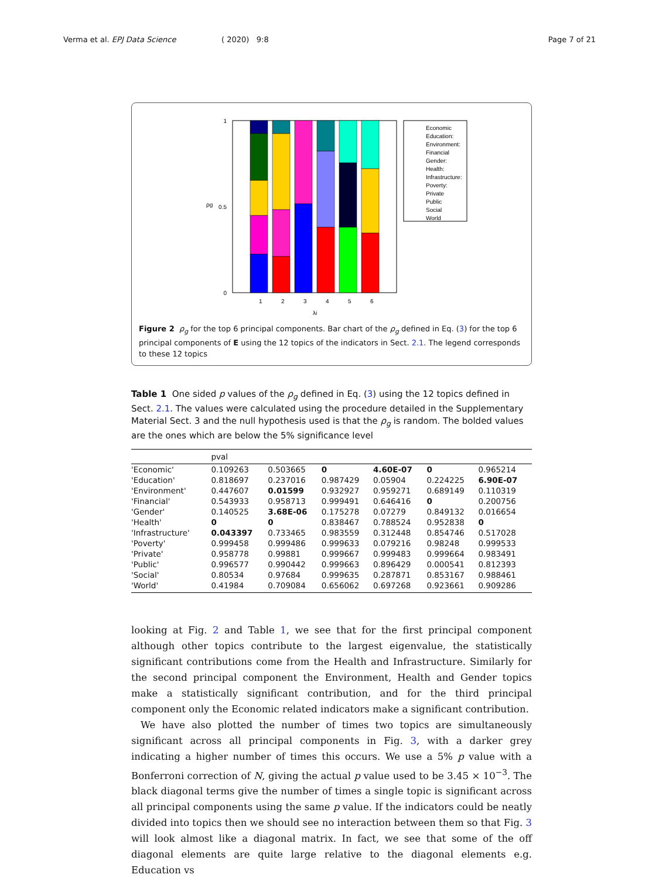Verma et al. EPJ Data Science ( 2020) 9:8 Page 7 of 21
1
0
0.5
1
2
3
4
5
6
ρg
λi
Economic
Education:
Environment:
Financial
Gender:
Health:
Infrastructure:
Poverty:
Private
Public
Social
World
Figure 2 ρ<sub>g</sub> for the top 6 principal components. Bar chart of the ρ<sub>g</sub> defined in Eq. (3) for the top 6 principal components of E using the 12 topics of the indicators in Sect. 2.1. The legend corresponds to these 12 topics
Table 1 One sided p values of the ρ<sub>g</sub> defined in Eq. (3) using the 12 topics defined in Sect. 2.1. The values were calculated using the procedure detailed in the Supplementary Material Sect. 3 and the null hypothesis used is that the ρ<sub>g</sub> is random. The bolded values are the ones which are below the 5% significance level
| | pval | | | | | |
| --- | --- | --- | --- | --- | --- | --- |
| 'Economic' | 0.109263 | 0.503665 | 0 | 4.60E-07 | 0 | 0.965214 |
| 'Education' | 0.818697 | 0.237016 | 0.987429 | 0.05904 | 0.224225 | 6.90E-07 |
| 'Environment' | 0.447607 | 0.01599 | 0.932927 | 0.959271 | 0.689149 | 0.110319 |
| 'Financial' | 0.543933 | 0.958713 | 0.999491 | 0.646416 | 0 | 0.200756 |
| 'Gender' | 0.140525 | 3.68E-06 | 0.175278 | 0.07279 | 0.849132 | 0.016654 |
| 'Health' | 0 | 0 | 0.838467 | 0.788524 | 0.952838 | 0 |
| 'Infrastructure' | 0.043397 | 0.733465 | 0.983559 | 0.312448 | 0.854746 | 0.517028 |
| 'Poverty' | 0.999458 | 0.999486 | 0.999633 | 0.079216 | 0.98248 | 0.999533 |
| 'Private' | 0.958778 | 0.99881 | 0.999667 | 0.999483 | 0.999664 | 0.983491 |
| 'Public' | 0.996577 | 0.990442 | 0.999663 | 0.896429 | 0.000541 | 0.812393 |
| 'Social' | 0.80534 | 0.97684 | 0.999635 | 0.287871 | 0.853167 | 0.988461 |
| 'World' | 0.41984 | 0.709084 | 0.656062 | 0.697268 | 0.923661 | 0.909286 |
looking at Fig. 2 and Table 1, we see that for the first principal component although other topics contribute to the largest eigenvalue, the statistically significant contributions come from the Health and Infrastructure. Similarly for the second principal component the Environment, Health and Gender topics make a statistically significant contribution, and for the third principal component only the Economic related indicators make a significant contribution.
We have also plotted the number of times two topics are simultaneously significant across all principal components in Fig. 3, with a darker grey indicating a higher number of times this occurs. We use a 5% p value with a Bonferroni correction of N, giving the actual p value used to be 3.45 × 10<sup>−3</sup>. The black diagonal terms give the number of times a single topic is significant across all principal components using the same p value. If the indicators could be neatly divided into topics then we should see no interaction between them so that Fig. 3 will look almost like a diagonal matrix. In fact, we see that some of the off diagonal elements are quite large relative to the diagonal elements e.g. Education vs